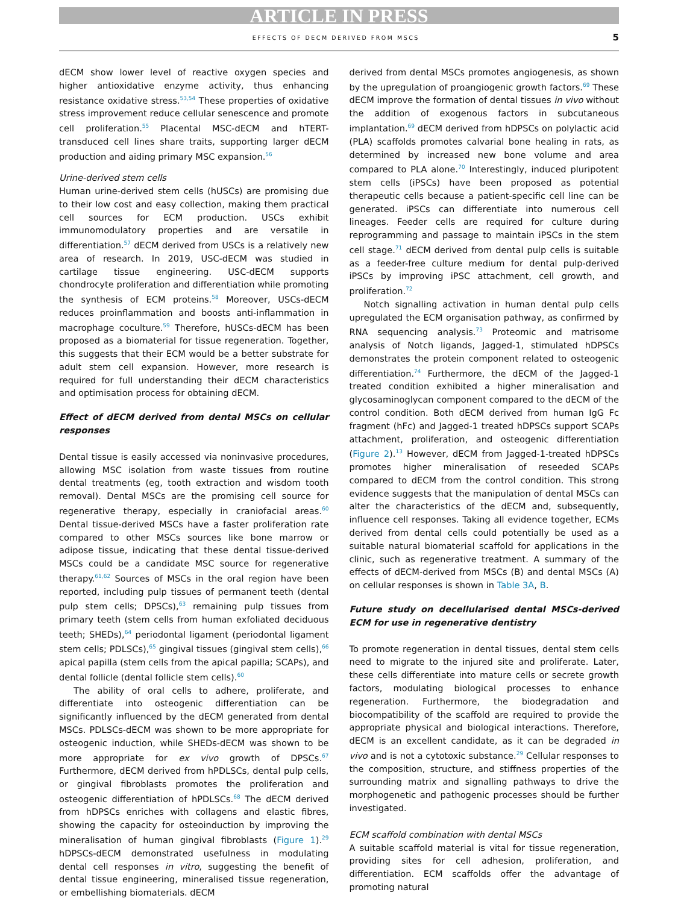ARTICLE IN PRESS
EFFECTS OF DECM DERIVED FROM MSCS 5
dECM show lower level of reactive oxygen species and higher antioxidative enzyme activity, thus enhancing resistance oxidative stress.<sup>53,54</sup> These properties of oxidative stress improvement reduce cellular senescence and promote cell proliferation.<sup>55</sup> Placental MSC-dECM and hTERT-transduced cell lines share traits, supporting larger dECM production and aiding primary MSC expansion.<sup>56</sup>
Urine-derived stem cells
Human urine-derived stem cells (hUSCs) are promising due to their low cost and easy collection, making them practical cell sources for ECM production. USCs exhibit immunomodulatory properties and are versatile in differentiation.<sup>57</sup> dECM derived from USCs is a relatively new area of research. In 2019, USC-dECM was studied in cartilage tissue engineering. USC-dECM supports chondrocyte proliferation and differentiation while promoting the synthesis of ECM proteins.<sup>58</sup> Moreover, USCs-dECM reduces proinflammation and boosts anti-inflammation in macrophage coculture.<sup>59</sup> Therefore, hUSCs-dECM has been proposed as a biomaterial for tissue regeneration. Together, this suggests that their ECM would be a better substrate for adult stem cell expansion. However, more research is required for full understanding their dECM characteristics and optimisation process for obtaining dECM.
Effect of dECM derived from dental MSCs on cellular responses
Dental tissue is easily accessed via noninvasive procedures, allowing MSC isolation from waste tissues from routine dental treatments (eg, tooth extraction and wisdom tooth removal). Dental MSCs are the promising cell source for regenerative therapy, especially in craniofacial areas.<sup>60</sup> Dental tissue-derived MSCs have a faster proliferation rate compared to other MSCs sources like bone marrow or adipose tissue, indicating that these dental tissue-derived MSCs could be a candidate MSC source for regenerative therapy.<sup>61,62</sup> Sources of MSCs in the oral region have been reported, including pulp tissues of permanent teeth (dental pulp stem cells; DPSCs),<sup>63</sup> remaining pulp tissues from primary teeth (stem cells from human exfoliated deciduous teeth; SHEDs),<sup>64</sup> periodontal ligament (periodontal ligament stem cells; PDLSCs),<sup>65</sup> gingival tissues (gingival stem cells),<sup>66</sup> apical papilla (stem cells from the apical papilla; SCAPs), and dental follicle (dental follicle stem cells).<sup>60</sup>
The ability of oral cells to adhere, proliferate, and differentiate into osteogenic differentiation can be significantly influenced by the dECM generated from dental MSCs. PDLSCs-dECM was shown to be more appropriate for osteogenic induction, while SHEDs-dECM was shown to be more appropriate for ex vivo growth of DPSCs.<sup>67</sup> Furthermore, dECM derived from hPDLSCs, dental pulp cells, or gingival fibroblasts promotes the proliferation and osteogenic differentiation of hPDLSCs.<sup>68</sup> The dECM derived from hDPSCs enriches with collagens and elastic fibres, showing the capacity for osteoinduction by improving the mineralisation of human gingival fibroblasts (Figure 1).<sup>29</sup> hDPSCs-dECM demonstrated usefulness in modulating dental cell responses in vitro, suggesting the benefit of dental tissue engineering, mineralised tissue regeneration, or embellishing biomaterials. dECM
derived from dental MSCs promotes angiogenesis, as shown by the upregulation of proangiogenic growth factors.<sup>69</sup> These dECM improve the formation of dental tissues in vivo without the addition of exogenous factors in subcutaneous implantation.<sup>69</sup> dECM derived from hDPSCs on polylactic acid (PLA) scaffolds promotes calvarial bone healing in rats, as determined by increased new bone volume and area compared to PLA alone.<sup>70</sup> Interestingly, induced pluripotent stem cells (iPSCs) have been proposed as potential therapeutic cells because a patient-specific cell line can be generated. iPSCs can differentiate into numerous cell lineages. Feeder cells are required for culture during reprogramming and passage to maintain iPSCs in the stem cell stage.<sup>71</sup> dECM derived from dental pulp cells is suitable as a feeder-free culture medium for dental pulp-derived iPSCs by improving iPSC attachment, cell growth, and proliferation.<sup>72</sup>
Notch signalling activation in human dental pulp cells upregulated the ECM organisation pathway, as confirmed by RNA sequencing analysis.<sup>73</sup> Proteomic and matrisome analysis of Notch ligands, Jagged-1, stimulated hDPSCs demonstrates the protein component related to osteogenic differentiation.<sup>74</sup> Furthermore, the dECM of the Jagged-1 treated condition exhibited a higher mineralisation and glycosaminoglycan component compared to the dECM of the control condition. Both dECM derived from human IgG Fc fragment (hFc) and Jagged-1 treated hDPSCs support SCAPs attachment, proliferation, and osteogenic differentiation (Figure 2).<sup>13</sup> However, dECM from Jagged-1-treated hDPSCs promotes higher mineralisation of reseeded SCAPs compared to dECM from the control condition. This strong evidence suggests that the manipulation of dental MSCs can alter the characteristics of the dECM and, subsequently, influence cell responses. Taking all evidence together, ECMs derived from dental cells could potentially be used as a suitable natural biomaterial scaffold for applications in the clinic, such as regenerative treatment. A summary of the effects of dECM-derived from MSCs (B) and dental MSCs (A) on cellular responses is shown in Table 3A, B.
Future study on decellularised dental MSCs-derived ECM for use in regenerative dentistry
To promote regeneration in dental tissues, dental stem cells need to migrate to the injured site and proliferate. Later, these cells differentiate into mature cells or secrete growth factors, modulating biological processes to enhance regeneration. Furthermore, the biodegradation and biocompatibility of the scaffold are required to provide the appropriate physical and biological interactions. Therefore, dECM is an excellent candidate, as it can be degraded in vivo and is not a cytotoxic substance.<sup>29</sup> Cellular responses to the composition, structure, and stiffness properties of the surrounding matrix and signalling pathways to drive the morphogenetic and pathogenic processes should be further investigated.
ECM scaffold combination with dental MSCs
A suitable scaffold material is vital for tissue regeneration, providing sites for cell adhesion, proliferation, and differentiation. ECM scaffolds offer the advantage of promoting natural